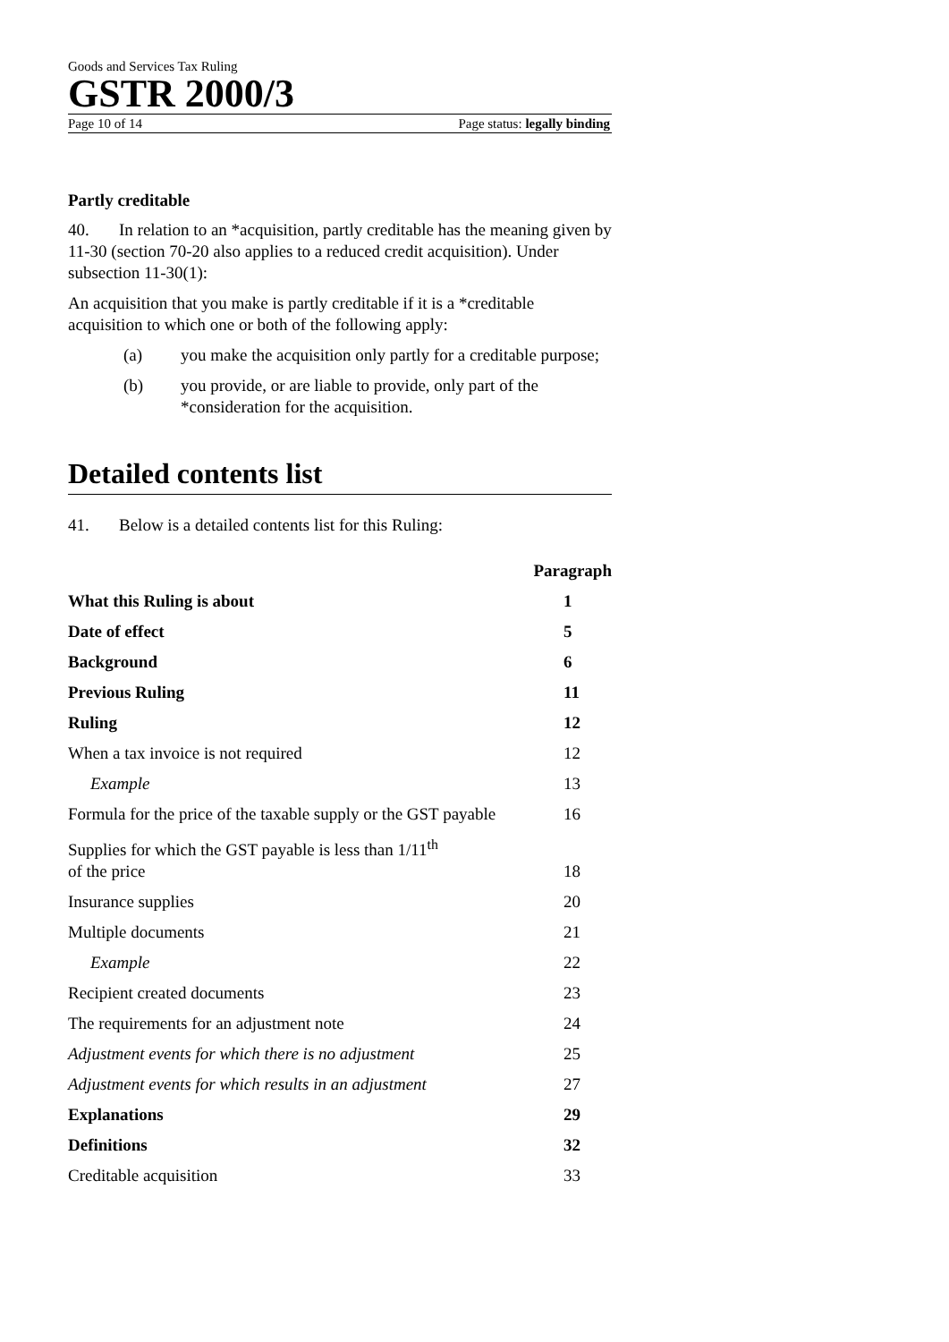Goods and Services Tax Ruling
GSTR 2000/3
Page 10 of 14 Page status: legally binding
Partly creditable
40. In relation to an *acquisition, partly creditable has the meaning given by 11-30 (section 70-20 also applies to a reduced credit acquisition). Under subsection 11-30(1):
An acquisition that you make is partly creditable if it is a *creditable acquisition to which one or both of the following apply:
(a) you make the acquisition only partly for a creditable purpose;
(b) you provide, or are liable to provide, only part of the *consideration for the acquisition.
Detailed contents list
41. Below is a detailed contents list for this Ruling:
| | Paragraph |
| --- | --- |
| What this Ruling is about | 1 |
| Date of effect | 5 |
| Background | 6 |
| Previous Ruling | 11 |
| Ruling | 12 |
| When a tax invoice is not required | 12 |
| Example | 13 |
| Formula for the price of the taxable supply or the GST payable | 16 |
| Supplies for which the GST payable is less than 1/11<sup>th</sup> of the price | 18 |
| Insurance supplies | 20 |
| Multiple documents | 21 |
| Example | 22 |
| Recipient created documents | 23 |
| The requirements for an adjustment note | 24 |
| Adjustment events for which there is no adjustment | 25 |
| Adjustment events for which results in an adjustment | 27 |
| Explanations | 29 |
| Definitions | 32 |
| Creditable acquisition | 33 |